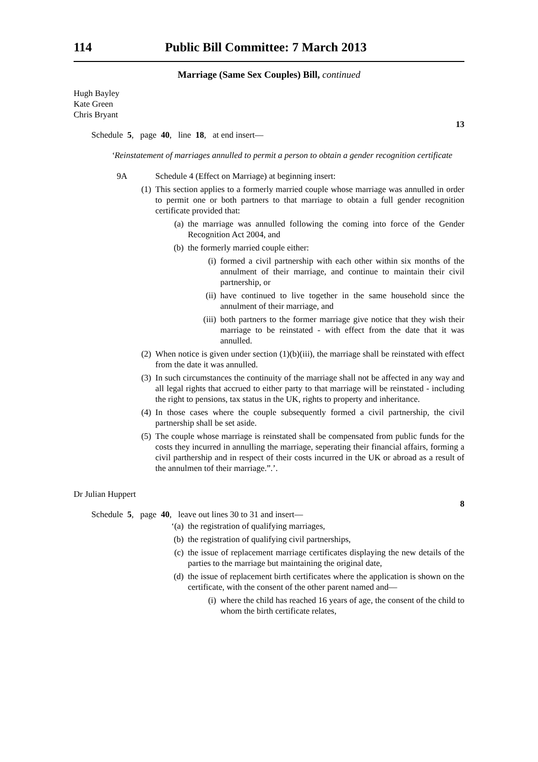114 Public Bill Committee: 7 March 2013
Marriage (Same Sex Couples) Bill, continued
Hugh Bayley
Kate Green
Chris Bryant
13
Schedule 5, page 40, line 18, at end insert—
‘Reinstatement of marriages annulled to permit a person to obtain a gender recognition certificate
9A Schedule 4 (Effect on Marriage) at beginning insert:
(1) This section applies to a formerly married couple whose marriage was annulled in order to permit one or both partners to that marriage to obtain a full gender recognition certificate provided that:
(a) the marriage was annulled following the coming into force of the Gender Recognition Act 2004, and
(b) the formerly married couple either:
(i) formed a civil partnership with each other within six months of the annulment of their marriage, and continue to maintain their civil partnership, or
(ii) have continued to live together in the same household since the annulment of their marriage, and
(iii) both partners to the former marriage give notice that they wish their marriage to be reinstated - with effect from the date that it was annulled.
(2) When notice is given under section (1)(b)(iii), the marriage shall be reinstated with effect from the date it was annulled.
(3) In such circumstances the continuity of the marriage shall not be affected in any way and all legal rights that accrued to either party to that marriage will be reinstated - including the right to pensions, tax status in the UK, rights to property and inheritance.
(4) In those cases where the couple subsequently formed a civil partnership, the civil partnership shall be set aside.
(5) The couple whose marriage is reinstated shall be compensated from public funds for the costs they incurred in annulling the marriage, seperating their financial affairs, forming a civil parthership and in respect of their costs incurred in the UK or abroad as a result of the annulmen tof their marriage.”.’.
Dr Julian Huppert
8
Schedule 5, page 40, leave out lines 30 to 31 and insert—
‘(a) the registration of qualifying marriages,
(b) the registration of qualifying civil partnerships,
(c) the issue of replacement marriage certificates displaying the new details of the parties to the marriage but maintaining the original date,
(d) the issue of replacement birth certificates where the application is shown on the certificate, with the consent of the other parent named and—
(i) where the child has reached 16 years of age, the consent of the child to whom the birth certificate relates,